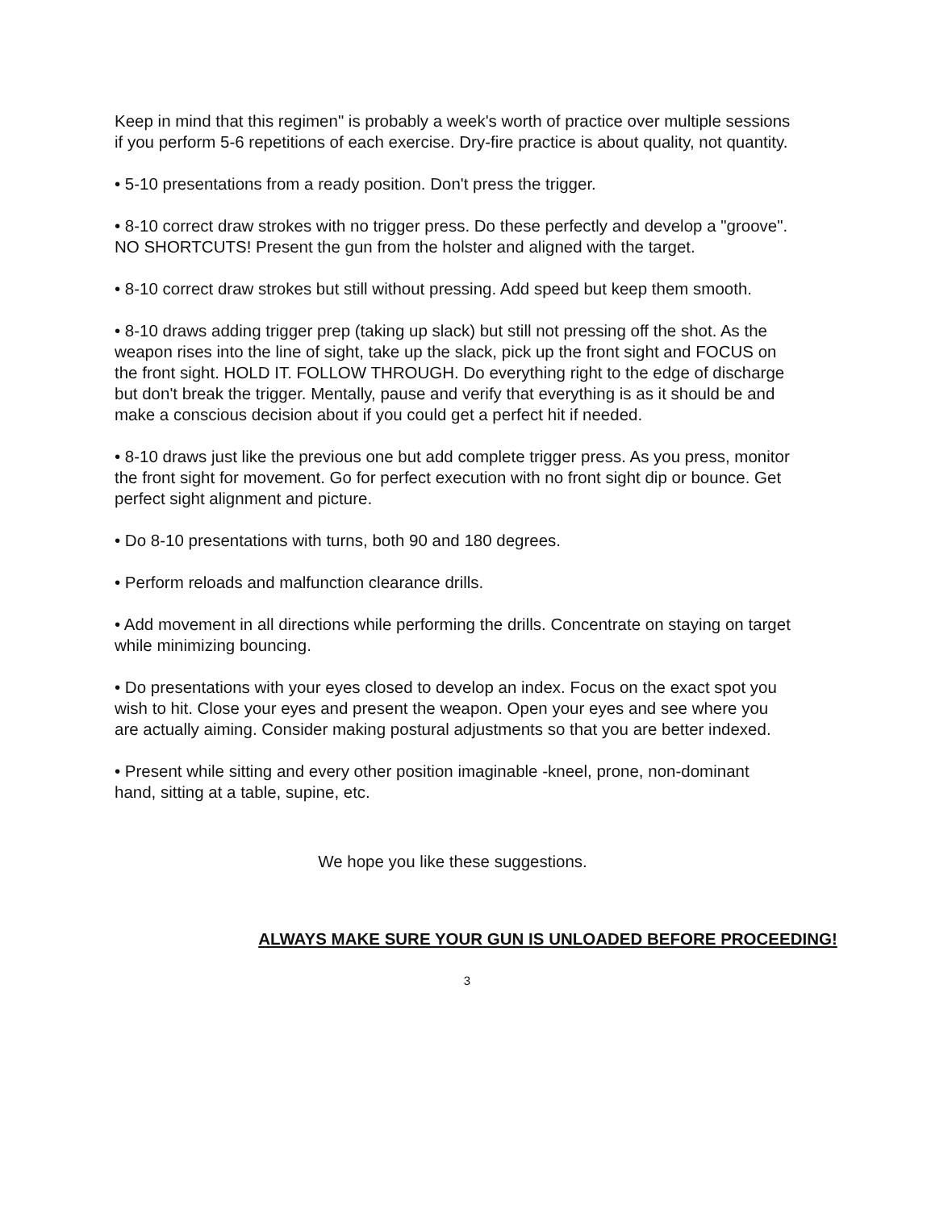Keep in mind that this regimen" is probably a week's worth of practice over multiple sessions if you perform 5-6 repetitions of each exercise. Dry-fire practice is about quality, not quantity.
• 5-10 presentations from a ready position. Don't press the trigger.
• 8-10 correct draw strokes with no trigger press. Do these perfectly and develop a "groove". NO SHORTCUTS! Present the gun from the holster and aligned with the target.
• 8-10 correct draw strokes but still without pressing. Add speed but keep them smooth.
• 8-10 draws adding trigger prep (taking up slack) but still not pressing off the shot. As the weapon rises into the line of sight, take up the slack, pick up the front sight and FOCUS on the front sight. HOLD IT. FOLLOW THROUGH. Do everything right to the edge of discharge but don't break the trigger. Mentally, pause and verify that everything is as it should be and make a conscious decision about if you could get a perfect hit if needed.
• 8-10 draws just like the previous one but add complete trigger press. As you press, monitor the front sight for movement. Go for perfect execution with no front sight dip or bounce. Get perfect sight alignment and picture.
• Do 8-10 presentations with turns, both 90 and 180 degrees.
• Perform reloads and malfunction clearance drills.
• Add movement in all directions while performing the drills. Concentrate on staying on target while minimizing bouncing.
• Do presentations with your eyes closed to develop an index. Focus on the exact spot you wish to hit. Close your eyes and present the weapon. Open your eyes and see where you are actually aiming. Consider making postural adjustments so that you are better indexed.
• Present while sitting and every other position imaginable -kneel, prone, non-dominant hand, sitting at a table, supine, etc.
We hope you like these suggestions.
ALWAYS MAKE SURE YOUR GUN IS UNLOADED BEFORE PROCEEDING!
3